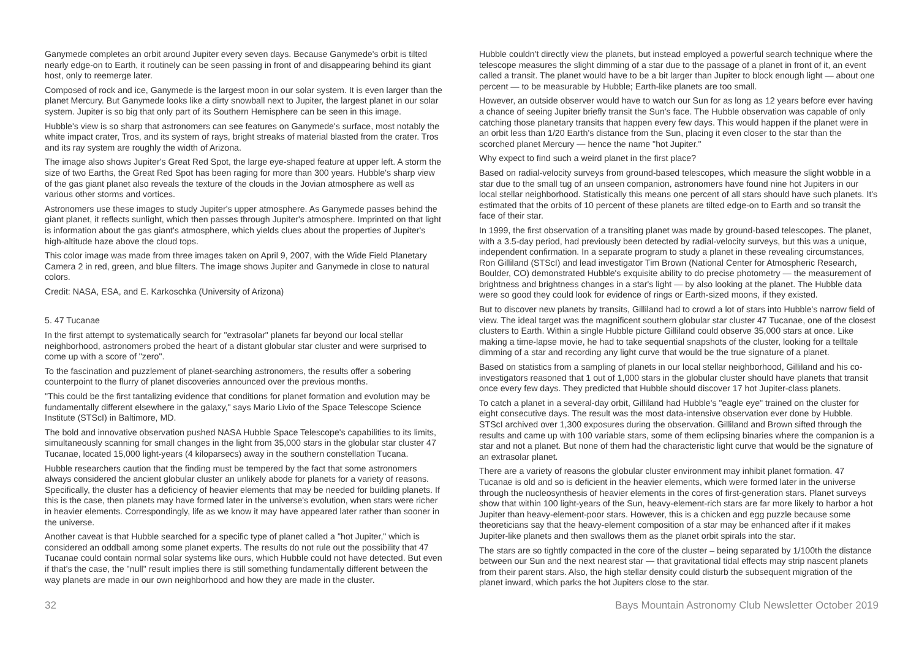Ganymede completes an orbit around Jupiter every seven days. Because Ganymede's orbit is tilted nearly edge-on to Earth, it routinely can be seen passing in front of and disappearing behind its giant host, only to reemerge later.
Composed of rock and ice, Ganymede is the largest moon in our solar system. It is even larger than the planet Mercury. But Ganymede looks like a dirty snowball next to Jupiter, the largest planet in our solar system. Jupiter is so big that only part of its Southern Hemisphere can be seen in this image.
Hubble's view is so sharp that astronomers can see features on Ganymede's surface, most notably the white impact crater, Tros, and its system of rays, bright streaks of material blasted from the crater. Tros and its ray system are roughly the width of Arizona.
The image also shows Jupiter's Great Red Spot, the large eye-shaped feature at upper left. A storm the size of two Earths, the Great Red Spot has been raging for more than 300 years. Hubble's sharp view of the gas giant planet also reveals the texture of the clouds in the Jovian atmosphere as well as various other storms and vortices.
Astronomers use these images to study Jupiter's upper atmosphere. As Ganymede passes behind the giant planet, it reflects sunlight, which then passes through Jupiter's atmosphere. Imprinted on that light is information about the gas giant's atmosphere, which yields clues about the properties of Jupiter's high-altitude haze above the cloud tops.
This color image was made from three images taken on April 9, 2007, with the Wide Field Planetary Camera 2 in red, green, and blue filters. The image shows Jupiter and Ganymede in close to natural colors.
Credit: NASA, ESA, and E. Karkoschka (University of Arizona)
5. 47 Tucanae
In the first attempt to systematically search for "extrasolar" planets far beyond our local stellar neighborhood, astronomers probed the heart of a distant globular star cluster and were surprised to come up with a score of "zero".
To the fascination and puzzlement of planet-searching astronomers, the results offer a sobering counterpoint to the flurry of planet discoveries announced over the previous months.
"This could be the first tantalizing evidence that conditions for planet formation and evolution may be fundamentally different elsewhere in the galaxy," says Mario Livio of the Space Telescope Science Institute (STScI) in Baltimore, MD.
The bold and innovative observation pushed NASA Hubble Space Telescope's capabilities to its limits, simultaneously scanning for small changes in the light from 35,000 stars in the globular star cluster 47 Tucanae, located 15,000 light-years (4 kiloparsecs) away in the southern constellation Tucana.
Hubble researchers caution that the finding must be tempered by the fact that some astronomers always considered the ancient globular cluster an unlikely abode for planets for a variety of reasons. Specifically, the cluster has a deficiency of heavier elements that may be needed for building planets. If this is the case, then planets may have formed later in the universe's evolution, when stars were richer in heavier elements. Correspondingly, life as we know it may have appeared later rather than sooner in the universe.
Another caveat is that Hubble searched for a specific type of planet called a "hot Jupiter," which is considered an oddball among some planet experts. The results do not rule out the possibility that 47 Tucanae could contain normal solar systems like ours, which Hubble could not have detected. But even if that's the case, the "null" result implies there is still something fundamentally different between the way planets are made in our own neighborhood and how they are made in the cluster.
Hubble couldn't directly view the planets, but instead employed a powerful search technique where the telescope measures the slight dimming of a star due to the passage of a planet in front of it, an event called a transit. The planet would have to be a bit larger than Jupiter to block enough light — about one percent — to be measurable by Hubble; Earth-like planets are too small.
However, an outside observer would have to watch our Sun for as long as 12 years before ever having a chance of seeing Jupiter briefly transit the Sun's face. The Hubble observation was capable of only catching those planetary transits that happen every few days. This would happen if the planet were in an orbit less than 1/20 Earth's distance from the Sun, placing it even closer to the star than the scorched planet Mercury — hence the name "hot Jupiter."
Why expect to find such a weird planet in the first place?
Based on radial-velocity surveys from ground-based telescopes, which measure the slight wobble in a star due to the small tug of an unseen companion, astronomers have found nine hot Jupiters in our local stellar neighborhood. Statistically this means one percent of all stars should have such planets. It's estimated that the orbits of 10 percent of these planets are tilted edge-on to Earth and so transit the face of their star.
In 1999, the first observation of a transiting planet was made by ground-based telescopes. The planet, with a 3.5-day period, had previously been detected by radial-velocity surveys, but this was a unique, independent confirmation. In a separate program to study a planet in these revealing circumstances, Ron Gilliland (STScI) and lead investigator Tim Brown (National Center for Atmospheric Research, Boulder, CO) demonstrated Hubble's exquisite ability to do precise photometry — the measurement of brightness and brightness changes in a star's light — by also looking at the planet. The Hubble data were so good they could look for evidence of rings or Earth-sized moons, if they existed.
But to discover new planets by transits, Gilliland had to crowd a lot of stars into Hubble's narrow field of view. The ideal target was the magnificent southern globular star cluster 47 Tucanae, one of the closest clusters to Earth. Within a single Hubble picture Gilliland could observe 35,000 stars at once. Like making a time-lapse movie, he had to take sequential snapshots of the cluster, looking for a telltale dimming of a star and recording any light curve that would be the true signature of a planet.
Based on statistics from a sampling of planets in our local stellar neighborhood, Gilliland and his co-investigators reasoned that 1 out of 1,000 stars in the globular cluster should have planets that transit once every few days. They predicted that Hubble should discover 17 hot Jupiter-class planets.
To catch a planet in a several-day orbit, Gilliland had Hubble's "eagle eye" trained on the cluster for eight consecutive days. The result was the most data-intensive observation ever done by Hubble. STScI archived over 1,300 exposures during the observation. Gilliland and Brown sifted through the results and came up with 100 variable stars, some of them eclipsing binaries where the companion is a star and not a planet. But none of them had the characteristic light curve that would be the signature of an extrasolar planet.
There are a variety of reasons the globular cluster environment may inhibit planet formation. 47 Tucanae is old and so is deficient in the heavier elements, which were formed later in the universe through the nucleosynthesis of heavier elements in the cores of first-generation stars. Planet surveys show that within 100 light-years of the Sun, heavy-element-rich stars are far more likely to harbor a hot Jupiter than heavy-element-poor stars. However, this is a chicken and egg puzzle because some theoreticians say that the heavy-element composition of a star may be enhanced after if it makes Jupiter-like planets and then swallows them as the planet orbit spirals into the star.
The stars are so tightly compacted in the core of the cluster – being separated by 1/100th the distance between our Sun and the next nearest star — that gravitational tidal effects may strip nascent planets from their parent stars. Also, the high stellar density could disturb the subsequent migration of the planet inward, which parks the hot Jupiters close to the star.
32 Bays Mountain Astronomy Club Newsletter October 2019